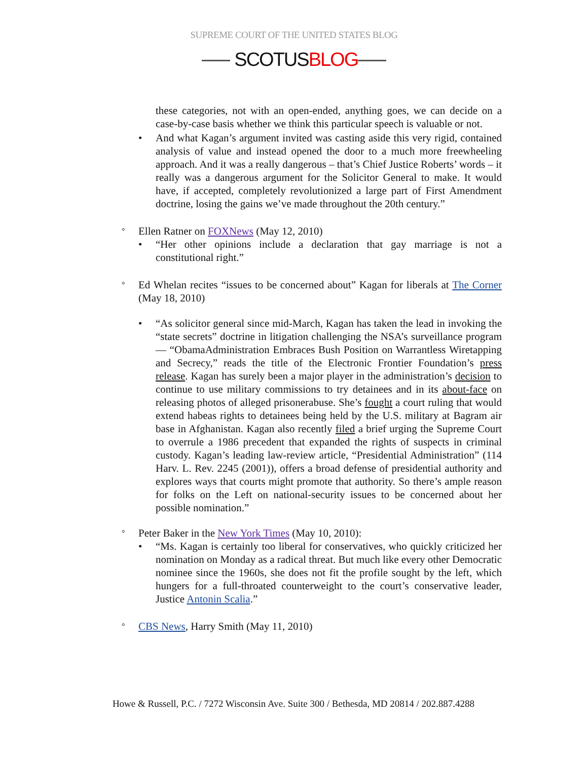SUPREME COURT OF THE UNITED STATES BLOG
SCOTUSBLOG
these categories, not with an open-ended, anything goes, we can decide on a case-by-case basis whether we think this particular speech is valuable or not.
• And what Kagan’s argument invited was casting aside this very rigid, contained analysis of value and instead opened the door to a much more freewheeling approach. And it was a really dangerous – that’s Chief Justice Roberts’ words – it really was a dangerous argument for the Solicitor General to make. It would have, if accepted, completely revolutionized a large part of First Amendment doctrine, losing the gains we’ve made throughout the 20th century.”
° Ellen Ratner on FOXNews (May 12, 2010)
• “Her other opinions include a declaration that gay marriage is not a constitutional right.”
° Ed Whelan recites “issues to be concerned about” Kagan for liberals at The Corner (May 18, 2010)
• “As solicitor general since mid-March, Kagan has taken the lead in invoking the “state secrets” doctrine in litigation challenging the NSA’s surveillance program — “ObamaAdministration Embraces Bush Position on Warrantless Wiretapping and Secrecy,” reads the title of the Electronic Frontier Foundation’s press release. Kagan has surely been a major player in the administration’s decision to continue to use military commissions to try detainees and in its about-face on releasing photos of alleged prisonerabuse. She’s fought a court ruling that would extend habeas rights to detainees being held by the U.S. military at Bagram air base in Afghanistan. Kagan also recently filed a brief urging the Supreme Court to overrule a 1986 precedent that expanded the rights of suspects in criminal custody. Kagan’s leading law-review article, “Presidential Administration” (114 Harv. L. Rev. 2245 (2001)), offers a broad defense of presidential authority and explores ways that courts might promote that authority. So there’s ample reason for folks on the Left on national-security issues to be concerned about her possible nomination.”
° Peter Baker in the New York Times (May 10, 2010):
• “Ms. Kagan is certainly too liberal for conservatives, who quickly criticized her nomination on Monday as a radical threat. But much like every other Democratic nominee since the 1960s, she does not fit the profile sought by the left, which hungers for a full-throated counterweight to the court’s conservative leader, Justice Antonin Scalia.”
° CBS News, Harry Smith (May 11, 2010)
Howe & Russell, P.C. / 7272 Wisconsin Ave. Suite 300 / Bethesda, MD 20814 / 202.887.4288